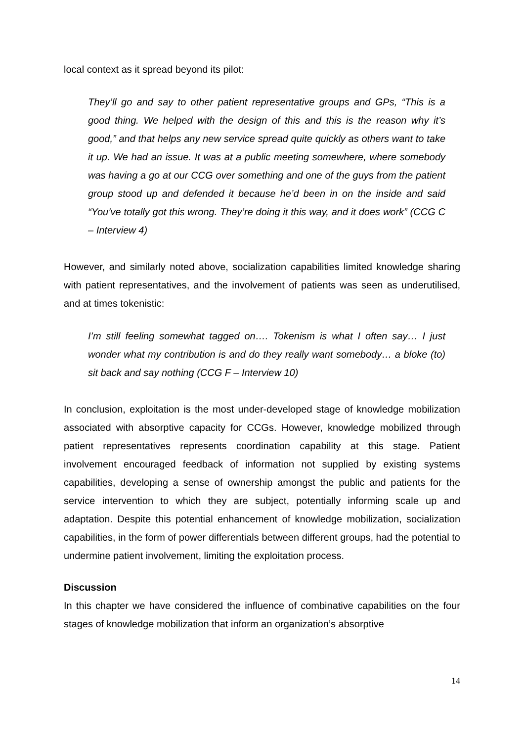local context as it spread beyond its pilot:
They’ll go and say to other patient representative groups and GPs, “This is a good thing. We helped with the design of this and this is the reason why it’s good,” and that helps any new service spread quite quickly as others want to take it up. We had an issue. It was at a public meeting somewhere, where somebody was having a go at our CCG over something and one of the guys from the patient group stood up and defended it because he’d been in on the inside and said “You’ve totally got this wrong. They’re doing it this way, and it does work” (CCG C – Interview 4)
However, and similarly noted above, socialization capabilities limited knowledge sharing with patient representatives, and the involvement of patients was seen as underutilised, and at times tokenistic:
I’m still feeling somewhat tagged on…. Tokenism is what I often say… I just wonder what my contribution is and do they really want somebody… a bloke (to) sit back and say nothing (CCG F – Interview 10)
In conclusion, exploitation is the most under-developed stage of knowledge mobilization associated with absorptive capacity for CCGs. However, knowledge mobilized through patient representatives represents coordination capability at this stage. Patient involvement encouraged feedback of information not supplied by existing systems capabilities, developing a sense of ownership amongst the public and patients for the service intervention to which they are subject, potentially informing scale up and adaptation. Despite this potential enhancement of knowledge mobilization, socialization capabilities, in the form of power differentials between different groups, had the potential to undermine patient involvement, limiting the exploitation process.
Discussion
In this chapter we have considered the influence of combinative capabilities on the four stages of knowledge mobilization that inform an organization’s absorptive
14